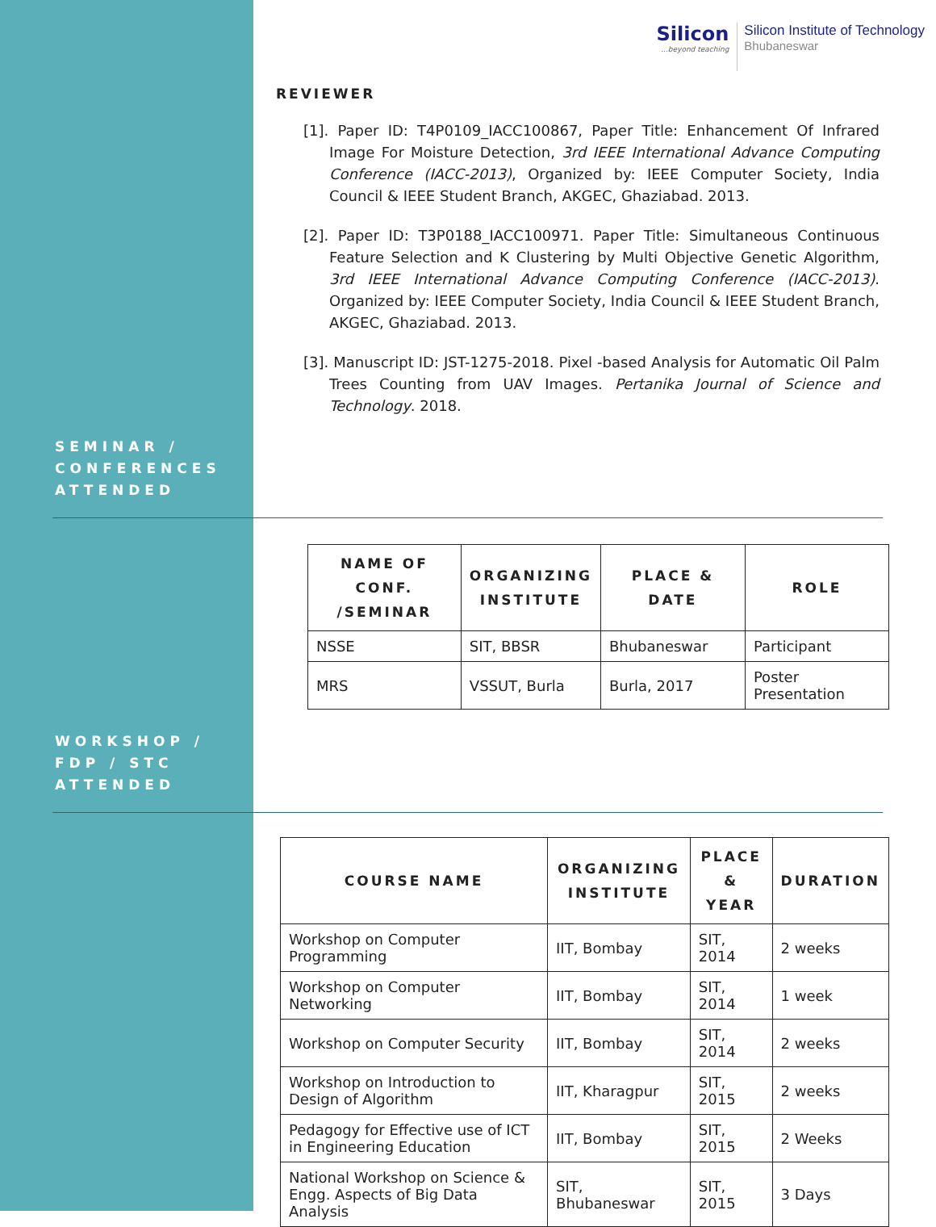Silicon...beyond teaching
Silicon Institute of Technology
Bhubaneswar
REVIEWER
[1]. Paper ID: T4P0109_IACC100867, Paper Title: Enhancement Of Infrared Image For Moisture Detection, 3rd IEEE International Advance Computing Conference (IACC-2013), Organized by: IEEE Computer Society, India Council & IEEE Student Branch, AKGEC, Ghaziabad. 2013.
[2]. Paper ID: T3P0188_IACC100971. Paper Title: Simultaneous Continuous Feature Selection and K Clustering by Multi Objective Genetic Algorithm, 3rd IEEE International Advance Computing Conference (IACC-2013). Organized by: IEEE Computer Society, India Council & IEEE Student Branch, AKGEC, Ghaziabad. 2013.
[3]. Manuscript ID: JST-1275-2018. Pixel -based Analysis for Automatic Oil Palm Trees Counting from UAV Images. Pertanika Journal of Science and Technology. 2018.
SEMINAR /
CONFERENCES
ATTENDED
| NAME OF CONF. /SEMINAR | ORGANIZING INSTITUTE | PLACE & DATE | ROLE |
| --- | --- | --- | --- |
| NSSE | SIT, BBSR | Bhubaneswar | Participant |
| MRS | VSSUT, Burla | Burla, 2017 | Poster Presentation |
WORKSHOP /
FDP / STC
ATTENDED
| COURSE NAME | ORGANIZING INSTITUTE | PLACE & YEAR | DURATION |
| --- | --- | --- | --- |
| Workshop on Computer Programming | IIT, Bombay | SIT, 2014 | 2 weeks |
| Workshop on Computer Networking | IIT, Bombay | SIT, 2014 | 1 week |
| Workshop on Computer Security | IIT, Bombay | SIT, 2014 | 2 weeks |
| Workshop on Introduction to Design of Algorithm | IIT, Kharagpur | SIT, 2015 | 2 weeks |
| Pedagogy for Effective use of ICT in Engineering Education | IIT, Bombay | SIT, 2015 | 2 Weeks |
| National Workshop on Science & Engg. Aspects of Big Data Analysis | SIT, Bhubaneswar | SIT, 2015 | 3 Days |